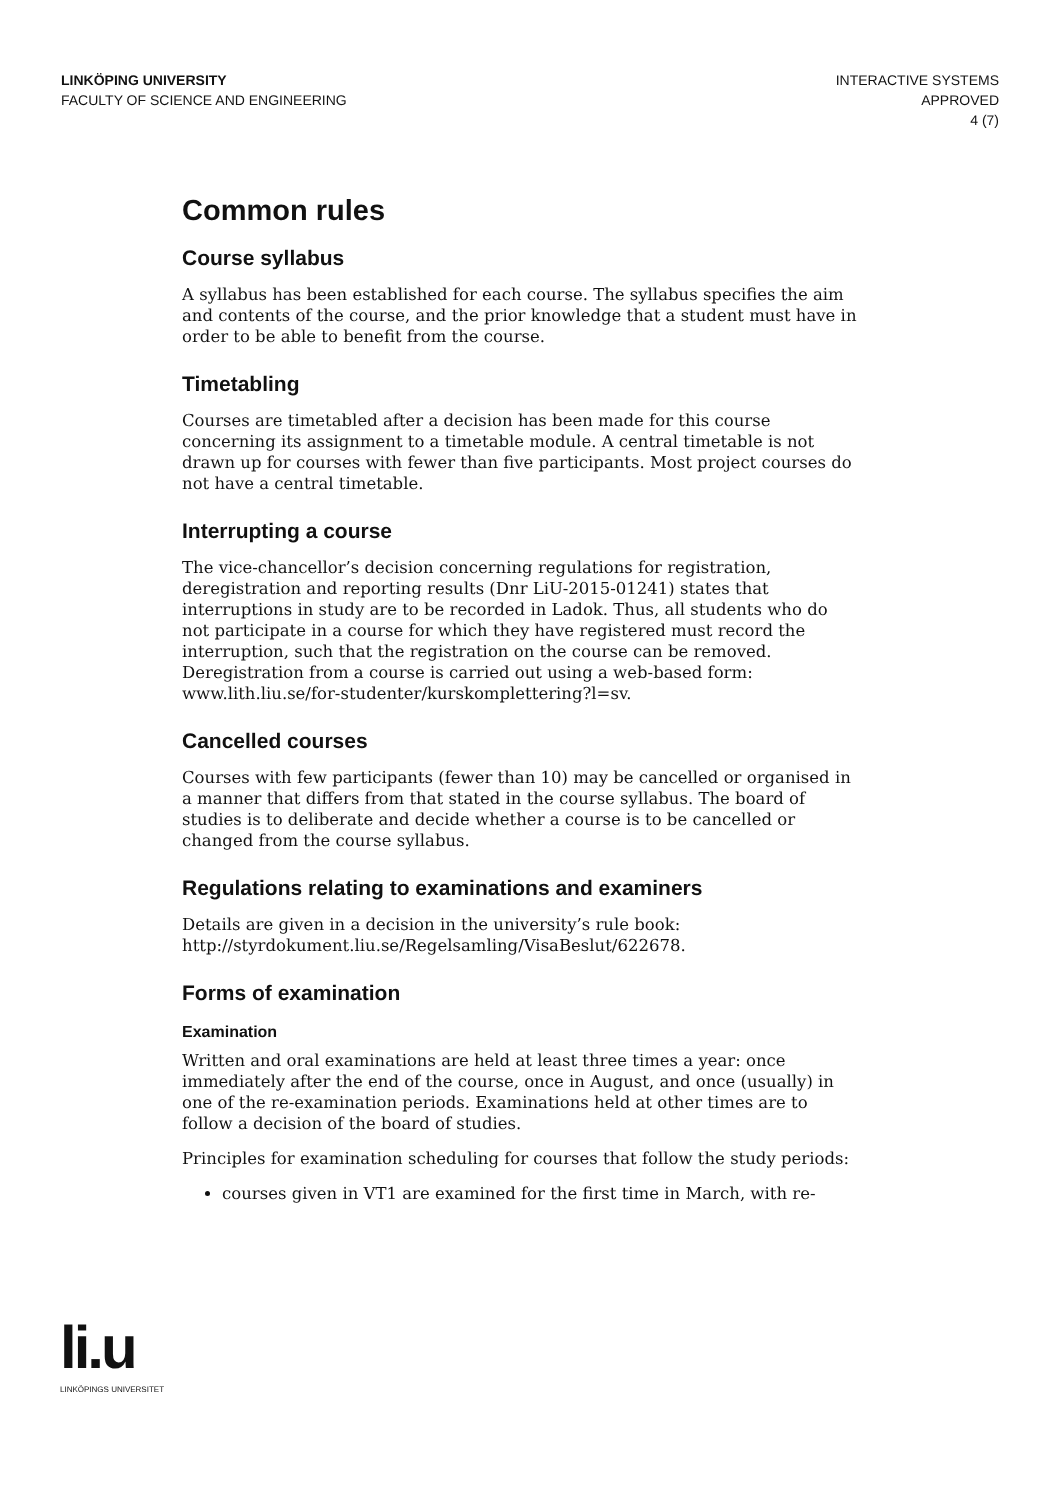LINKÖPING UNIVERSITY
FACULTY OF SCIENCE AND ENGINEERING
INTERACTIVE SYSTEMS
APPROVED
4 (7)
Common rules
Course syllabus
A syllabus has been established for each course. The syllabus specifies the aim and contents of the course, and the prior knowledge that a student must have in order to be able to benefit from the course.
Timetabling
Courses are timetabled after a decision has been made for this course concerning its assignment to a timetable module. A central timetable is not drawn up for courses with fewer than five participants. Most project courses do not have a central timetable.
Interrupting a course
The vice-chancellor’s decision concerning regulations for registration, deregistration and reporting results (Dnr LiU-2015-01241) states that interruptions in study are to be recorded in Ladok. Thus, all students who do not participate in a course for which they have registered must record the interruption, such that the registration on the course can be removed. Deregistration from a course is carried out using a web-based form: www.lith.liu.se/for-studenter/kurskomplettering?l=sv.
Cancelled courses
Courses with few participants (fewer than 10) may be cancelled or organised in a manner that differs from that stated in the course syllabus. The board of studies is to deliberate and decide whether a course is to be cancelled or changed from the course syllabus.
Regulations relating to examinations and examiners
Details are given in a decision in the university’s rule book: http://styrdokument.liu.se/Regelsamling/VisaBeslut/622678.
Forms of examination
Examination
Written and oral examinations are held at least three times a year: once immediately after the end of the course, once in August, and once (usually) in one of the re-examination periods. Examinations held at other times are to follow a decision of the board of studies.
Principles for examination scheduling for courses that follow the study periods:
courses given in VT1 are examined for the first time in March, with re-
li.u
LINKÖPINGS UNIVERSITET